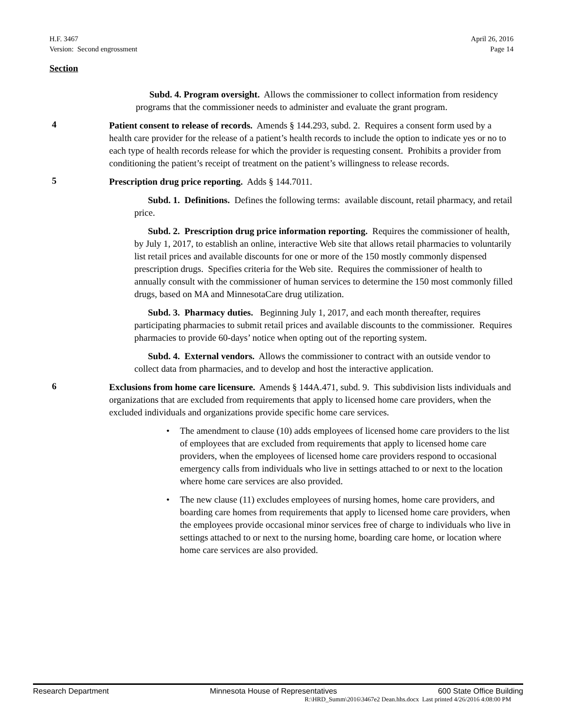H.F. 3467
Version: Second engrossment
April 26, 2016
Page 14
Section
Subd. 4. Program oversight. Allows the commissioner to collect information from residency programs that the commissioner needs to administer and evaluate the grant program.
4
Patient consent to release of records. Amends § 144.293, subd. 2. Requires a consent form used by a health care provider for the release of a patient’s health records to include the option to indicate yes or no to each type of health records release for which the provider is requesting consent. Prohibits a provider from conditioning the patient’s receipt of treatment on the patient’s willingness to release records.
5
Prescription drug price reporting. Adds § 144.7011.
Subd. 1. Definitions. Defines the following terms: available discount, retail pharmacy, and retail price.
Subd. 2. Prescription drug price information reporting. Requires the commissioner of health, by July 1, 2017, to establish an online, interactive Web site that allows retail pharmacies to voluntarily list retail prices and available discounts for one or more of the 150 mostly commonly dispensed prescription drugs. Specifies criteria for the Web site. Requires the commissioner of health to annually consult with the commissioner of human services to determine the 150 most commonly filled drugs, based on MA and MinnesotaCare drug utilization.
Subd. 3. Pharmacy duties. Beginning July 1, 2017, and each month thereafter, requires participating pharmacies to submit retail prices and available discounts to the commissioner. Requires pharmacies to provide 60-days’ notice when opting out of the reporting system.
Subd. 4. External vendors. Allows the commissioner to contract with an outside vendor to collect data from pharmacies, and to develop and host the interactive application.
6
Exclusions from home care licensure. Amends § 144A.471, subd. 9. This subdivision lists individuals and organizations that are excluded from requirements that apply to licensed home care providers, when the excluded individuals and organizations provide specific home care services.
• The amendment to clause (10) adds employees of licensed home care providers to the list of employees that are excluded from requirements that apply to licensed home care providers, when the employees of licensed home care providers respond to occasional emergency calls from individuals who live in settings attached to or next to the location where home care services are also provided.
• The new clause (11) excludes employees of nursing homes, home care providers, and boarding care homes from requirements that apply to licensed home care providers, when the employees provide occasional minor services free of charge to individuals who live in settings attached to or next to the nursing home, boarding care home, or location where home care services are also provided.
Research Department Minnesota House of Representatives 600 State Office Building
R:\HRD_Summ\2016\3467e2 Dean.hhs.docx Last printed 4/26/2016 4:08:00 PM